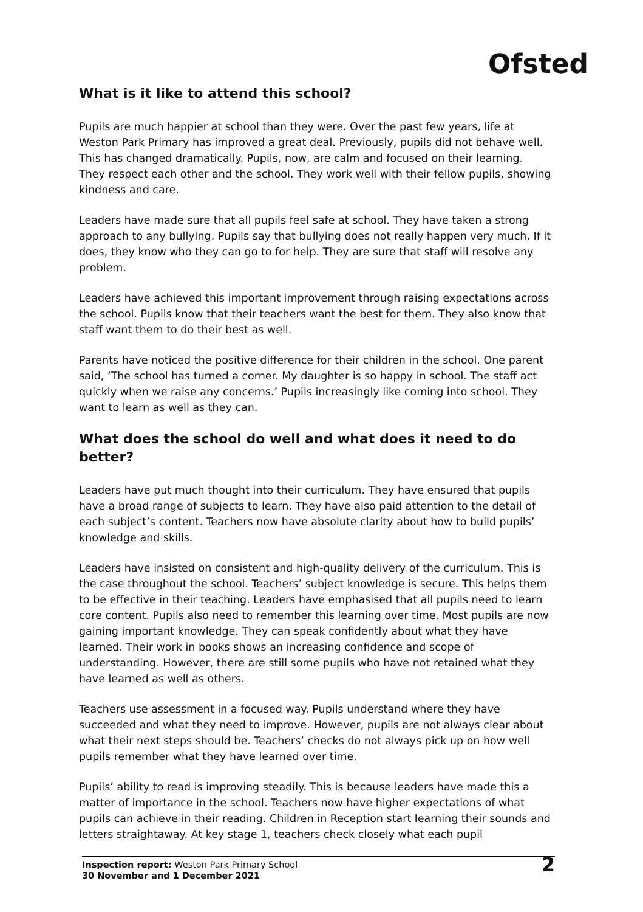Ofsted
What is it like to attend this school?
Pupils are much happier at school than they were. Over the past few years, life at Weston Park Primary has improved a great deal. Previously, pupils did not behave well. This has changed dramatically. Pupils, now, are calm and focused on their learning. They respect each other and the school. They work well with their fellow pupils, showing kindness and care.
Leaders have made sure that all pupils feel safe at school. They have taken a strong approach to any bullying. Pupils say that bullying does not really happen very much. If it does, they know who they can go to for help. They are sure that staff will resolve any problem.
Leaders have achieved this important improvement through raising expectations across the school. Pupils know that their teachers want the best for them. They also know that staff want them to do their best as well.
Parents have noticed the positive difference for their children in the school. One parent said, ‘The school has turned a corner. My daughter is so happy in school. The staff act quickly when we raise any concerns.’ Pupils increasingly like coming into school. They want to learn as well as they can.
What does the school do well and what does it need to do better?
Leaders have put much thought into their curriculum. They have ensured that pupils have a broad range of subjects to learn. They have also paid attention to the detail of each subject’s content. Teachers now have absolute clarity about how to build pupils’ knowledge and skills.
Leaders have insisted on consistent and high-quality delivery of the curriculum. This is the case throughout the school. Teachers’ subject knowledge is secure. This helps them to be effective in their teaching. Leaders have emphasised that all pupils need to learn core content. Pupils also need to remember this learning over time. Most pupils are now gaining important knowledge. They can speak confidently about what they have learned. Their work in books shows an increasing confidence and scope of understanding. However, there are still some pupils who have not retained what they have learned as well as others.
Teachers use assessment in a focused way. Pupils understand where they have succeeded and what they need to improve. However, pupils are not always clear about what their next steps should be. Teachers’ checks do not always pick up on how well pupils remember what they have learned over time.
Pupils’ ability to read is improving steadily. This is because leaders have made this a matter of importance in the school. Teachers now have higher expectations of what pupils can achieve in their reading. Children in Reception start learning their sounds and letters straightaway. At key stage 1, teachers check closely what each pupil
Inspection report: Weston Park Primary School
30 November and 1 December 2021
2